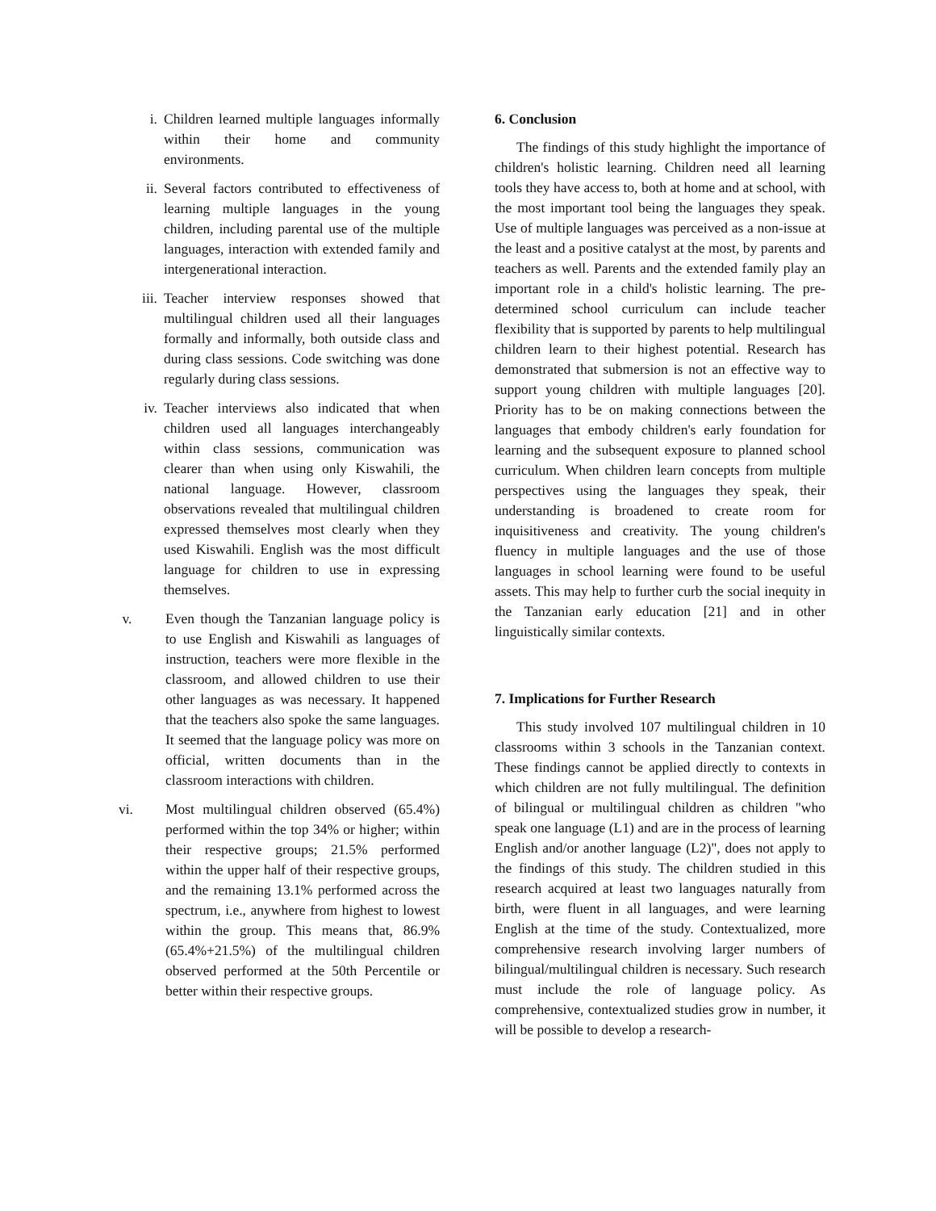i. Children learned multiple languages informally within their home and community environments.
ii. Several factors contributed to effectiveness of learning multiple languages in the young children, including parental use of the multiple languages, interaction with extended family and intergenerational interaction.
iii. Teacher interview responses showed that multilingual children used all their languages formally and informally, both outside class and during class sessions. Code switching was done regularly during class sessions.
iv. Teacher interviews also indicated that when children used all languages interchangeably within class sessions, communication was clearer than when using only Kiswahili, the national language. However, classroom observations revealed that multilingual children expressed themselves most clearly when they used Kiswahili. English was the most difficult language for children to use in expressing themselves.
v. Even though the Tanzanian language policy is to use English and Kiswahili as languages of instruction, teachers were more flexible in the classroom, and allowed children to use their other languages as was necessary. It happened that the teachers also spoke the same languages. It seemed that the language policy was more on official, written documents than in the classroom interactions with children.
vi. Most multilingual children observed (65.4%) performed within the top 34% or higher; within their respective groups; 21.5% performed within the upper half of their respective groups, and the remaining 13.1% performed across the spectrum, i.e., anywhere from highest to lowest within the group. This means that, 86.9% (65.4%+21.5%) of the multilingual children observed performed at the 50th Percentile or better within their respective groups.
6. Conclusion
The findings of this study highlight the importance of children's holistic learning. Children need all learning tools they have access to, both at home and at school, with the most important tool being the languages they speak. Use of multiple languages was perceived as a non-issue at the least and a positive catalyst at the most, by parents and teachers as well. Parents and the extended family play an important role in a child's holistic learning. The pre-determined school curriculum can include teacher flexibility that is supported by parents to help multilingual children learn to their highest potential. Research has demonstrated that submersion is not an effective way to support young children with multiple languages [20]. Priority has to be on making connections between the languages that embody children's early foundation for learning and the subsequent exposure to planned school curriculum. When children learn concepts from multiple perspectives using the languages they speak, their understanding is broadened to create room for inquisitiveness and creativity. The young children's fluency in multiple languages and the use of those languages in school learning were found to be useful assets. This may help to further curb the social inequity in the Tanzanian early education [21] and in other linguistically similar contexts.
7. Implications for Further Research
This study involved 107 multilingual children in 10 classrooms within 3 schools in the Tanzanian context. These findings cannot be applied directly to contexts in which children are not fully multilingual. The definition of bilingual or multilingual children as children "who speak one language (L1) and are in the process of learning English and/or another language (L2)", does not apply to the findings of this study. The children studied in this research acquired at least two languages naturally from birth, were fluent in all languages, and were learning English at the time of the study. Contextualized, more comprehensive research involving larger numbers of bilingual/multilingual children is necessary. Such research must include the role of language policy. As comprehensive, contextualized studies grow in number, it will be possible to develop a research-